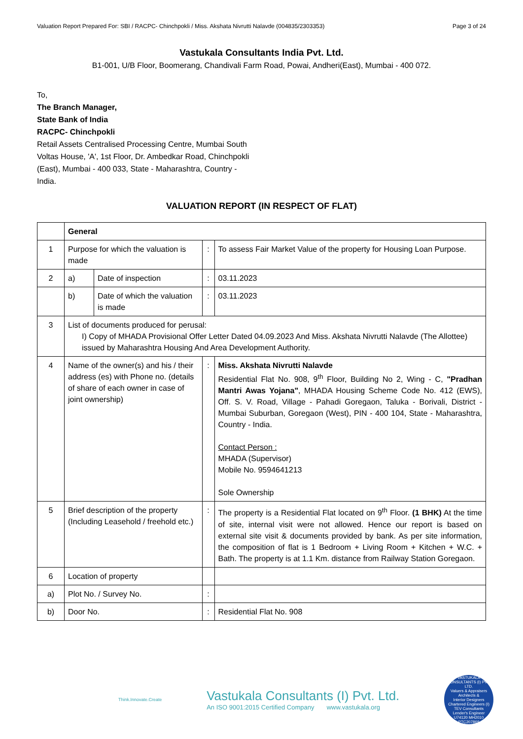Valuation Report Prepared For: SBI / RACPC- Chinchpokli / Miss. Akshata Nivrutti Nalavde (004835/2303353) Page 3 of 24
Vastukala Consultants India Pvt. Ltd.
B1-001, U/B Floor, Boomerang, Chandivali Farm Road, Powai, Andheri(East), Mumbai - 400 072.
To,
The Branch Manager,
State Bank of India
RACPC- Chinchpokli
Retail Assets Centralised Processing Centre, Mumbai South Voltas House, 'A', 1st Floor, Dr. Ambedkar Road, Chinchpokli (East), Mumbai - 400 033, State - Maharashtra, Country - India.
VALUATION REPORT (IN RESPECT OF FLAT)
| | General | | | |
| 1 | Purpose for which the valuation is made | | : | To assess Fair Market Value of the property for Housing Loan Purpose. |
| 2 | a) | Date of inspection | : | 03.11.2023 |
| | b) | Date of which the valuation is made | : | 03.11.2023 |
| 3 | List of documents produced for perusal: I) Copy of MHADA Provisional Offer Letter Dated 04.09.2023 And Miss. Akshata Nivrutti Nalavde (The Allottee) issued by Maharashtra Housing And Area Development Authority. | | | |
| 4 | Name of the owner(s) and his / their address (es) with Phone no. (details of share of each owner in case of joint ownership) | | : | Miss. Akshata Nivrutti Nalavde Residential Flat No. 908, 9<sup>th</sup> Floor, Building No 2, Wing - C, "Pradhan Mantri Awas Yojana" , MHADA Housing Scheme Code No. 412 (EWS), Off. S. V. Road, Village - Pahadi Goregaon, Taluka - Borivali, District - Mumbai Suburban, Goregaon (West), PIN - 400 104, State - Maharashtra, Country - India. Contact Person : MHADA (Supervisor) Mobile No. 9594641213 Sole Ownership |
| 5 | Brief description of the property (Including Leasehold / freehold etc.) | | : | The property is a Residential Flat located on 9<sup>th</sup> Floor. (1 BHK) At the time of site, internal visit were not allowed. Hence our report is based on external site visit & documents provided by bank. As per site information, the composition of flat is 1 Bedroom + Living Room + Kitchen + W.C. + Bath. The property is at 1.1 Km. distance from Railway Station Goregaon. |
| 6 | Location of property | | | |
| a) | Plot No. / Survey No. | | : | |
| b) | Door No. | | : | Residential Flat No. 908 |
Think.Innovate.Create
Vastukala Consultants (I) Pvt. Ltd.
An ISO 9001:2015 Certified Company www.vastukala.org
VASTUKALA CONSULTANTS (I) PVT. LTD.
Valuers & Appraisers
Architects &
Interior Designers
Chartered Engineers (I)
TEV Consultants
Lender's Engineer
U74120 MH2010 PTC207869